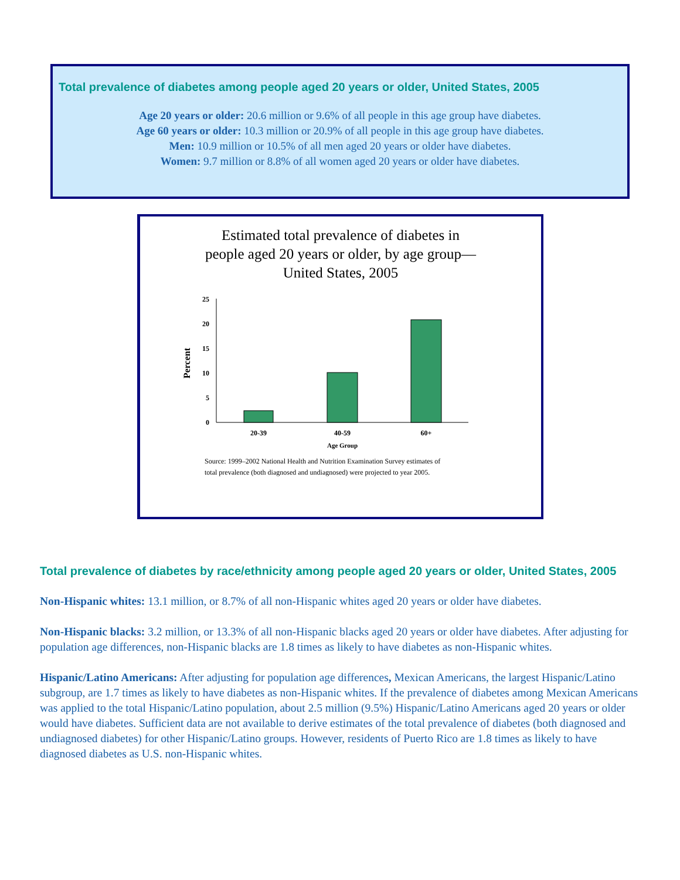Total prevalence of diabetes among people aged 20 years or older, United States, 2005
Age 20 years or older: 20.6 million or 9.6% of all people in this age group have diabetes.
Age 60 years or older: 10.3 million or 20.9% of all people in this age group have diabetes.
Men: 10.9 million or 10.5% of all men aged 20 years or older have diabetes.
Women: 9.7 million or 8.8% of all women aged 20 years or older have diabetes.
Estimated total prevalence of diabetes in
people aged 20 years or older, by age group—
United States, 2005
25
20
15
10
5
0
Percent
20-39
40-59
60+
Age Group
Source: 1999–2002 National Health and Nutrition Examination Survey estimates of
total prevalence (both diagnosed and undiagnosed) were projected to year 2005.
Total prevalence of diabetes by race/ethnicity among people aged 20 years or older, United States, 2005
Non-Hispanic whites: 13.1 million, or 8.7% of all non-Hispanic whites aged 20 years or older have diabetes.
Non-Hispanic blacks: 3.2 million, or 13.3% of all non-Hispanic blacks aged 20 years or older have diabetes. After adjusting for population age differences, non-Hispanic blacks are 1.8 times as likely to have diabetes as non-Hispanic whites.
Hispanic/Latino Americans: After adjusting for population age differences, Mexican Americans, the largest Hispanic/Latino subgroup, are 1.7 times as likely to have diabetes as non-Hispanic whites. If the prevalence of diabetes among Mexican Americans was applied to the total Hispanic/Latino population, about 2.5 million (9.5%) Hispanic/Latino Americans aged 20 years or older would have diabetes. Sufficient data are not available to derive estimates of the total prevalence of diabetes (both diagnosed and undiagnosed diabetes) for other Hispanic/Latino groups. However, residents of Puerto Rico are 1.8 times as likely to have diagnosed diabetes as U.S. non-Hispanic whites.